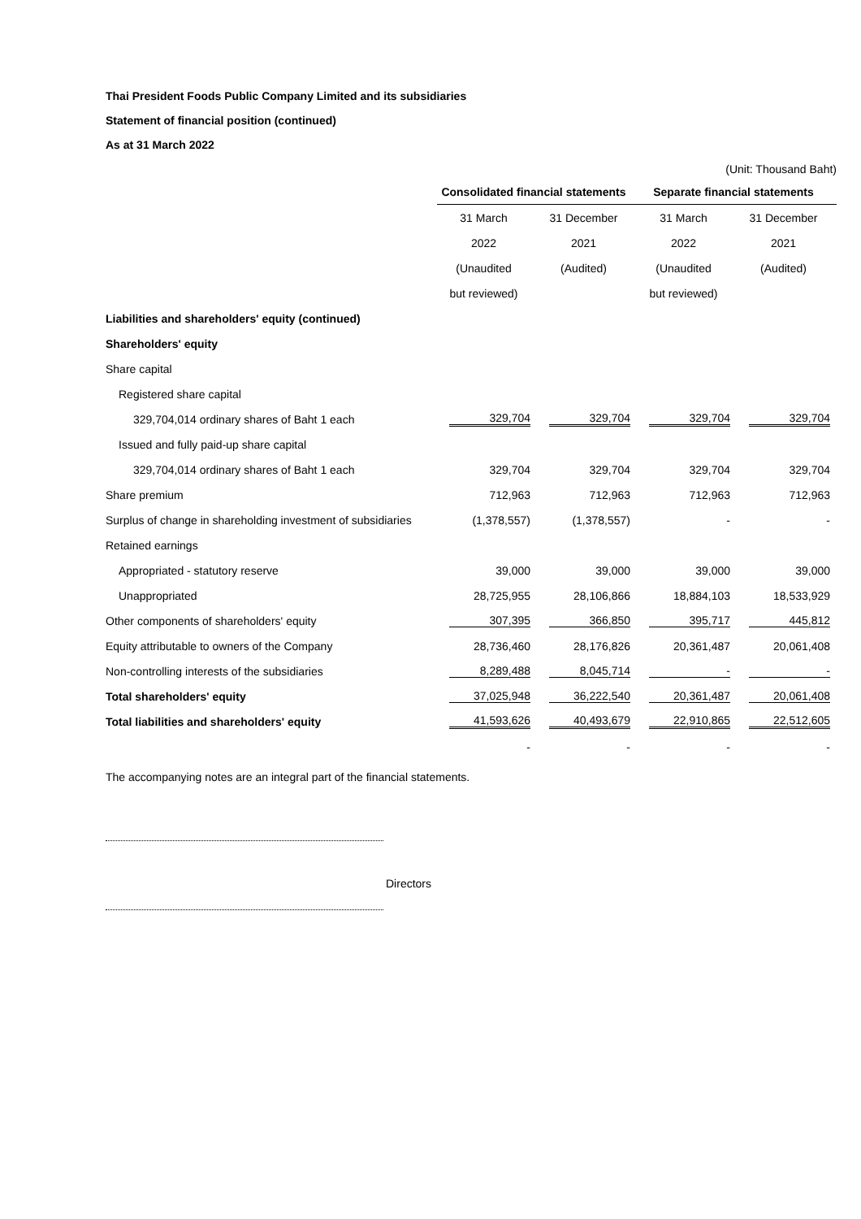Thai President Foods Public Company Limited and its subsidiaries
Statement of financial position (continued)
As at 31 March 2022
(Unit: Thousand Baht)
| | Consolidated financial statements | | Separate financial statements | |
| | 31 March | 31 December | 31 March | 31 December |
| | 2022 | 2021 | 2022 | 2021 |
| | (Unaudited | (Audited) | (Unaudited | (Audited) |
| | but reviewed) | | but reviewed) | |
| Liabilities and shareholders' equity (continued) | | | | |
| Shareholders' equity | | | | |
| Share capital | | | | |
| Registered share capital | | | | |
| 329,704,014 ordinary shares of Baht 1 each | 329,704 | 329,704 | 329,704 | 329,704 |
| Issued and fully paid-up share capital | | | | |
| 329,704,014 ordinary shares of Baht 1 each | 329,704 | 329,704 | 329,704 | 329,704 |
| Share premium | 712,963 | 712,963 | 712,963 | 712,963 |
| Surplus of change in shareholding investment of subsidiaries | (1,378,557) | (1,378,557) | - | - |
| Retained earnings | | | | |
| Appropriated - statutory reserve | 39,000 | 39,000 | 39,000 | 39,000 |
| Unappropriated | 28,725,955 | 28,106,866 | 18,884,103 | 18,533,929 |
| Other components of shareholders' equity | 307,395 | 366,850 | 395,717 | 445,812 |
| Equity attributable to owners of the Company | 28,736,460 | 28,176,826 | 20,361,487 | 20,061,408 |
| Non-controlling interests of the subsidiaries | 8,289,488 | 8,045,714 | - | - |
| Total shareholders' equity | 37,025,948 | 36,222,540 | 20,361,487 | 20,061,408 |
| Total liabilities and shareholders' equity | 41,593,626 | 40,493,679 | 22,910,865 | 22,512,605 |
| | - | - | - | - |
The accompanying notes are an integral part of the financial statements.
Directors